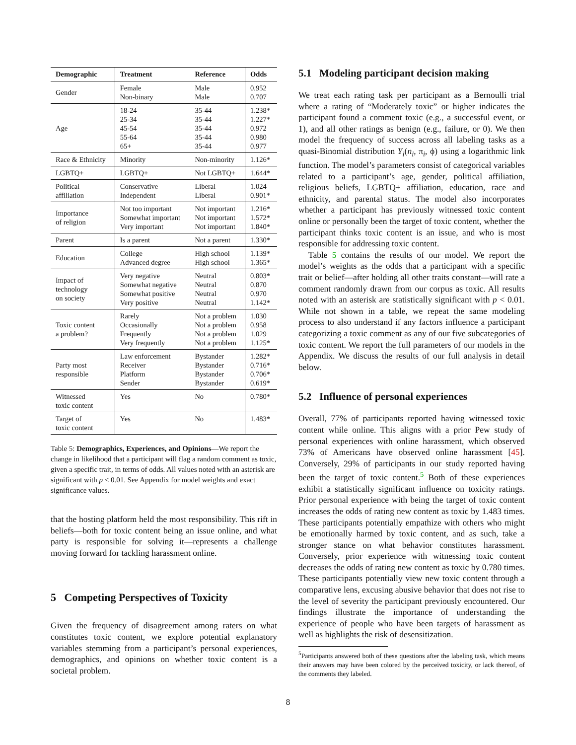| Demographic | Treatment | Reference | Odds |
| --- | --- | --- | --- |
| Gender | Female Non-binary | Male Male | 0.952 0.707 |
| Age | 18-24 25-34 45-54 55-64 65+ | 35-44 35-44 35-44 35-44 35-44 | 1.238* 1.227* 0.972 0.980 0.977 |
| Race & Ethnicity | Minority | Non-minority | 1.126* |
| LGBTQ+ | LGBTQ+ | Not LGBTQ+ | 1.644* |
| Political affiliation | Conservative Independent | Liberal Liberal | 1.024 0.901* |
| Importance of religion | Not too important Somewhat important Very important | Not important Not important Not important | 1.216* 1.572* 1.840* |
| Parent | Is a parent | Not a parent | 1.330* |
| Education | College Advanced degree | High school High school | 1.139* 1.365* |
| Impact of technology on society | Very negative Somewhat negative Somewhat positive Very positive | Neutral Neutral Neutral Neutral | 0.803* 0.870 0.970 1.142* |
| Toxic content a problem? | Rarely Occasionally Frequently Very frequently | Not a problem Not a problem Not a problem Not a problem | 1.030 0.958 1.029 1.125* |
| Party most responsible | Law enforcement Receiver Platform Sender | Bystander Bystander Bystander Bystander | 1.282* 0.716* 0.706* 0.619* |
| Witnessed toxic content | Yes | No | 0.780* |
| Target of toxic content | Yes | No | 1.483* |
Table 5: Demographics, Experiences, and Opinions—We report the change in likelihood that a participant will flag a random comment as toxic, given a specific trait, in terms of odds. All values noted with an asterisk are significant with p < 0.01. See Appendix for model weights and exact significance values.
that the hosting platform held the most responsibility. This rift in beliefs—both for toxic content being an issue online, and what party is responsible for solving it—represents a challenge moving forward for tackling harassment online.
5 Competing Perspectives of Toxicity
Given the frequency of disagreement among raters on what constitutes toxic content, we explore potential explanatory variables stemming from a participant’s personal experiences, demographics, and opinions on whether toxic content is a societal problem.
5.1 Modeling participant decision making
We treat each rating task per participant as a Bernoulli trial where a rating of “Moderately toxic” or higher indicates the participant found a comment toxic (e.g., a successful event, or 1), and all other ratings as benign (e.g., failure, or 0). We then model the frequency of success across all labeling tasks as a quasi-Binomial distribution Y<sub>i</sub>(n<sub>i</sub>, π<sub>i</sub>, ϕ) using a logarithmic link function. The model’s parameters consist of categorical variables related to a participant’s age, gender, political affiliation, religious beliefs, LGBTQ+ affiliation, education, race and ethnicity, and parental status. The model also incorporates whether a participant has previously witnessed toxic content online or personally been the target of toxic content, whether the participant thinks toxic content is an issue, and who is most responsible for addressing toxic content.
Table 5 contains the results of our model. We report the model’s weights as the odds that a participant with a specific trait or belief—after holding all other traits constant—will rate a comment randomly drawn from our corpus as toxic. All results noted with an asterisk are statistically significant with p < 0.01. While not shown in a table, we repeat the same modeling process to also understand if any factors influence a participant categorizing a toxic comment as any of our five subcategories of toxic content. We report the full parameters of our models in the Appendix. We discuss the results of our full analysis in detail below.
5.2 Influence of personal experiences
Overall, 77% of participants reported having witnessed toxic content while online. This aligns with a prior Pew study of personal experiences with online harassment, which observed 73% of Americans have observed online harassment [45]. Conversely, 29% of participants in our study reported having been the target of toxic content.<sup>5</sup> Both of these experiences exhibit a statistically significant influence on toxicity ratings. Prior personal experience with being the target of toxic content increases the odds of rating new content as toxic by 1.483 times. These participants potentially empathize with others who might be emotionally harmed by toxic content, and as such, take a stronger stance on what behavior constitutes harassment. Conversely, prior experience with witnessing toxic content decreases the odds of rating new content as toxic by 0.780 times. These participants potentially view new toxic content through a comparative lens, excusing abusive behavior that does not rise to the level of severity the participant previously encountered. Our findings illustrate the importance of understanding the experience of people who have been targets of harassment as well as highlights the risk of desensitization.
<sup>5</sup> Participants answered both of these questions after the labeling task, which means their answers may have been colored by the perceived toxicity, or lack thereof, of the comments they labeled.
8